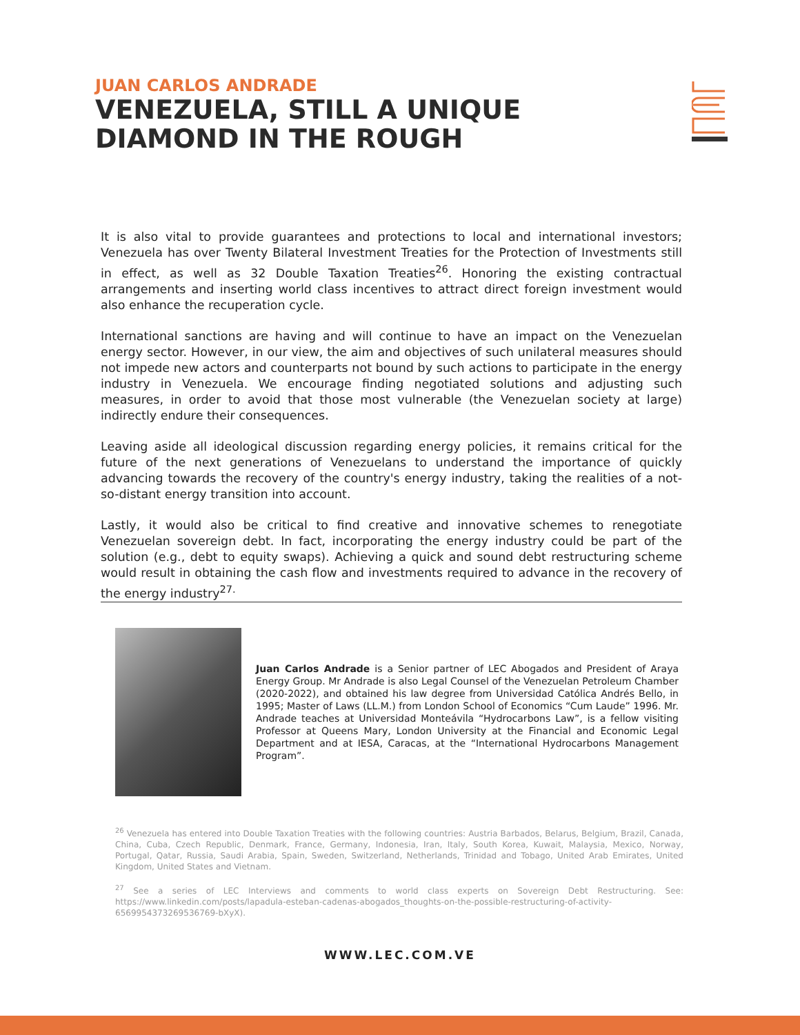JUAN CARLOS ANDRADE
VENEZUELA, STILL A UNIQUE
DIAMOND IN THE ROUGH
It is also vital to provide guarantees and protections to local and international investors; Venezuela has over Twenty Bilateral Investment Treaties for the Protection of Investments still in effect, as well as 32 Double Taxation Treaties<sup>26</sup>. Honoring the existing contractual arrangements and inserting world class incentives to attract direct foreign investment would also enhance the recuperation cycle.
International sanctions are having and will continue to have an impact on the Venezuelan energy sector. However, in our view, the aim and objectives of such unilateral measures should not impede new actors and counterparts not bound by such actions to participate in the energy industry in Venezuela. We encourage finding negotiated solutions and adjusting such measures, in order to avoid that those most vulnerable (the Venezuelan society at large) indirectly endure their consequences.
Leaving aside all ideological discussion regarding energy policies, it remains critical for the future of the next generations of Venezuelans to understand the importance of quickly advancing towards the recovery of the country's energy industry, taking the realities of a not-so-distant energy transition into account.
Lastly, it would also be critical to find creative and innovative schemes to renegotiate Venezuelan sovereign debt. In fact, incorporating the energy industry could be part of the solution (e.g., debt to equity swaps). Achieving a quick and sound debt restructuring scheme would result in obtaining the cash flow and investments required to advance in the recovery of the energy industry<sup>27.</sup>
Juan Carlos Andrade is a Senior partner of LEC Abogados and President of Araya Energy Group. Mr Andrade is also Legal Counsel of the Venezuelan Petroleum Chamber (2020-2022), and obtained his law degree from Universidad Católica Andrés Bello, in 1995; Master of Laws (LL.M.) from London School of Economics “Cum Laude” 1996. Mr. Andrade teaches at Universidad Monteávila “Hydrocarbons Law”, is a fellow visiting Professor at Queens Mary, London University at the Financial and Economic Legal Department and at IESA, Caracas, at the “International Hydrocarbons Management Program”.
<sup>26</sup> Venezuela has entered into Double Taxation Treaties with the following countries: Austria Barbados, Belarus, Belgium, Brazil, Canada, China, Cuba, Czech Republic, Denmark, France, Germany, Indonesia, Iran, Italy, South Korea, Kuwait, Malaysia, Mexico, Norway, Portugal, Qatar, Russia, Saudi Arabia, Spain, Sweden, Switzerland, Netherlands, Trinidad and Tobago, United Arab Emirates, United Kingdom, United States and Vietnam.
<sup>27</sup> See a series of LEC Interviews and comments to world class experts on Sovereign Debt Restructuring. See: https://www.linkedin.com/posts/lapadula-esteban-cadenas-abogados_thoughts-on-the-possible-restructuring-of-activity-6569954373269536769-bXyX).
WWW.LEC.COM.VE